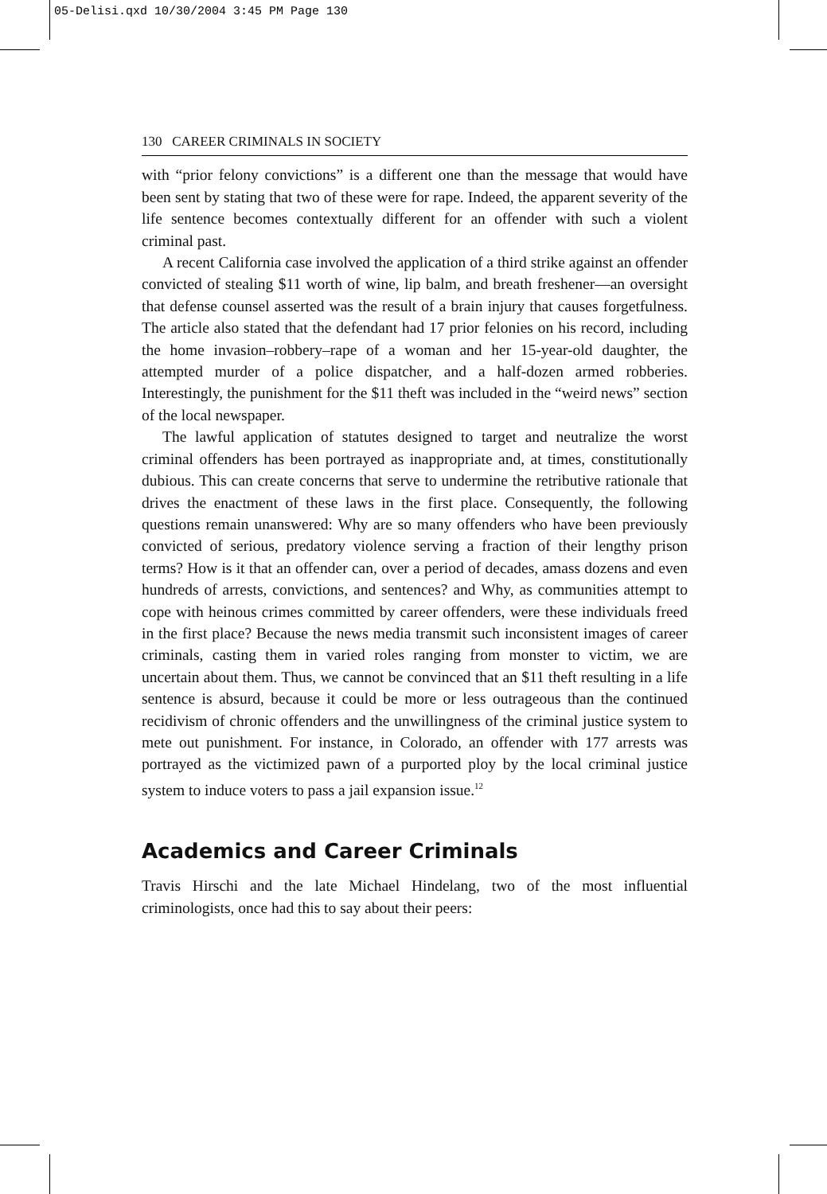05-Delisi.qxd 10/30/2004 3:45 PM Page 130
130 CAREER CRIMINALS IN SOCIETY
with “prior felony convictions” is a different one than the message that would have been sent by stating that two of these were for rape. Indeed, the apparent severity of the life sentence becomes contextually different for an offender with such a violent criminal past.
A recent California case involved the application of a third strike against an offender convicted of stealing $11 worth of wine, lip balm, and breath freshener—an oversight that defense counsel asserted was the result of a brain injury that causes forgetfulness. The article also stated that the defendant had 17 prior felonies on his record, including the home invasion–robbery–rape of a woman and her 15-year-old daughter, the attempted murder of a police dispatcher, and a half-dozen armed robberies. Interestingly, the punishment for the $11 theft was included in the “weird news” section of the local newspaper.
The lawful application of statutes designed to target and neutralize the worst criminal offenders has been portrayed as inappropriate and, at times, constitutionally dubious. This can create concerns that serve to undermine the retributive rationale that drives the enactment of these laws in the first place. Consequently, the following questions remain unanswered: Why are so many offenders who have been previously convicted of serious, predatory violence serving a fraction of their lengthy prison terms? How is it that an offender can, over a period of decades, amass dozens and even hundreds of arrests, convictions, and sentences? and Why, as communities attempt to cope with heinous crimes committed by career offenders, were these individuals freed in the first place? Because the news media transmit such inconsistent images of career criminals, casting them in varied roles ranging from monster to victim, we are uncertain about them. Thus, we cannot be convinced that an $11 theft resulting in a life sentence is absurd, because it could be more or less outrageous than the continued recidivism of chronic offenders and the unwillingness of the criminal justice system to mete out punishment. For instance, in Colorado, an offender with 177 arrests was portrayed as the victimized pawn of a purported ploy by the local criminal justice system to induce voters to pass a jail expansion issue.<sup>12</sup>
Academics and Career Criminals
Travis Hirschi and the late Michael Hindelang, two of the most influential criminologists, once had this to say about their peers: